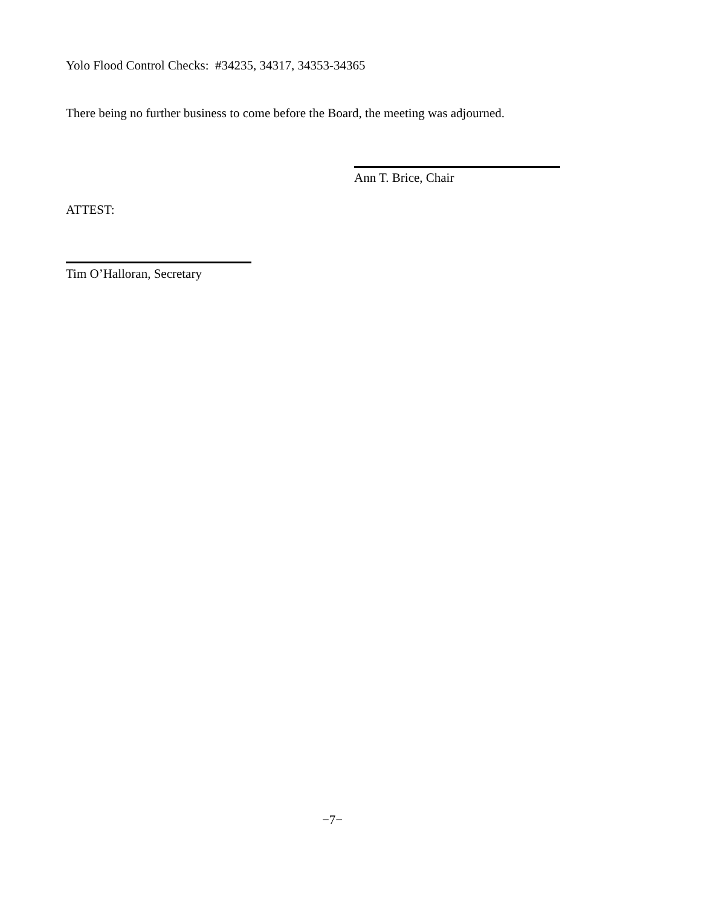Yolo Flood Control Checks: #34235, 34317, 34353-34365
There being no further business to come before the Board, the meeting was adjourned.
Ann T. Brice, Chair
ATTEST:
Tim O’Halloran, Secretary
−7−